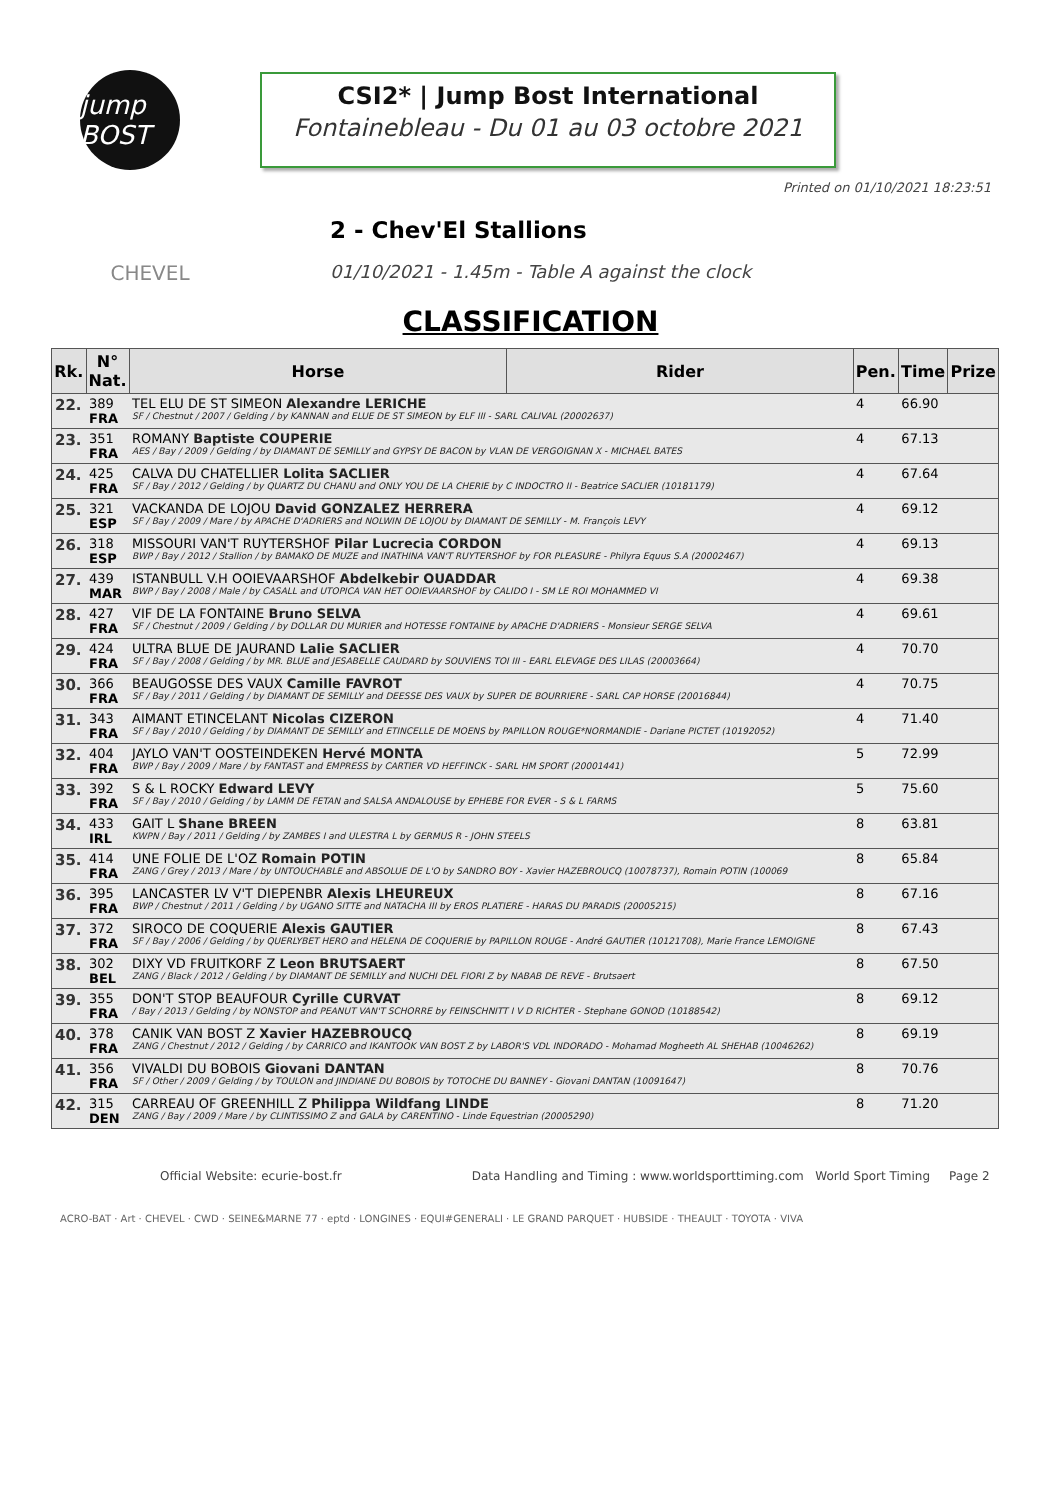jump BOST
CSI2* | Jump Bost International
Fontainebleau - Du 01 au 03 octobre 2021
Printed on 01/10/2021 18:23:51
CHEVEL
2 - Chev'El Stallions
01/10/2021 - 1.45m - Table A against the clock
CLASSIFICATION
| Rk. | N° Nat. | Horse | Rider | Pen. | Time | Prize |
| --- | --- | --- | --- | --- | --- | --- |
| 22. | 389 FRA | TEL ELU DE ST SIMEON Alexandre LERICHE SF / Chestnut / 2007 / Gelding / by KANNAN and ELUE DE ST SIMEON by ELF III - SARL CALIVAL (20002637) | | 4 | 66.90 | |
| 23. | 351 FRA | ROMANY Baptiste COUPERIE AES / Bay / 2009 / Gelding / by DIAMANT DE SEMILLY and GYPSY DE BACON by VLAN DE VERGOIGNAN X - MICHAEL BATES | | 4 | 67.13 | |
| 24. | 425 FRA | CALVA DU CHATELLIER Lolita SACLIER SF / Bay / 2012 / Gelding / by QUARTZ DU CHANU and ONLY YOU DE LA CHERIE by C INDOCTRO II - Beatrice SACLIER (10181179) | | 4 | 67.64 | |
| 25. | 321 ESP | VACKANDA DE LOJOU David GONZALEZ HERRERA SF / Bay / 2009 / Mare / by APACHE D'ADRIERS and NOLWIN DE LOJOU by DIAMANT DE SEMILLY - M. François LEVY | | 4 | 69.12 | |
| 26. | 318 ESP | MISSOURI VAN'T RUYTERSHOF Pilar Lucrecia CORDON BWP / Bay / 2012 / Stallion / by BAMAKO DE MUZE and INATHINA VAN'T RUYTERSHOF by FOR PLEASURE - Philyra Equus S.A (20002467) | | 4 | 69.13 | |
| 27. | 439 MAR | ISTANBULL V.H OOIEVAARSHOF Abdelkebir OUADDAR BWP / Bay / 2008 / Male / by CASALL and UTOPICA VAN HET OOIEVAARSHOF by CALIDO I - SM LE ROI MOHAMMED VI | | 4 | 69.38 | |
| 28. | 427 FRA | VIF DE LA FONTAINE Bruno SELVA SF / Chestnut / 2009 / Gelding / by DOLLAR DU MURIER and HOTESSE FONTAINE by APACHE D'ADRIERS - Monsieur SERGE SELVA | | 4 | 69.61 | |
| 29. | 424 FRA | ULTRA BLUE DE JAURAND Lalie SACLIER SF / Bay / 2008 / Gelding / by MR. BLUE and JESABELLE CAUDARD by SOUVIENS TOI III - EARL ELEVAGE DES LILAS (20003664) | | 4 | 70.70 | |
| 30. | 366 FRA | BEAUGOSSE DES VAUX Camille FAVROT SF / Bay / 2011 / Gelding / by DIAMANT DE SEMILLY and DEESSE DES VAUX by SUPER DE BOURRIERE - SARL CAP HORSE (20016844) | | 4 | 70.75 | |
| 31. | 343 FRA | AIMANT ETINCELANT Nicolas CIZERON SF / Bay / 2010 / Gelding / by DIAMANT DE SEMILLY and ETINCELLE DE MOENS by PAPILLON ROUGE*NORMANDIE - Dariane PICTET (10192052) | | 4 | 71.40 | |
| 32. | 404 FRA | JAYLO VAN'T OOSTEINDEKEN Hervé MONTA BWP / Bay / 2009 / Mare / by FANTAST and EMPRESS by CARTIER VD HEFFINCK - SARL HM SPORT (20001441) | | 5 | 72.99 | |
| 33. | 392 FRA | S & L ROCKY Edward LEVY SF / Bay / 2010 / Gelding / by LAMM DE FETAN and SALSA ANDALOUSE by EPHEBE FOR EVER - S & L FARMS | | 5 | 75.60 | |
| 34. | 433 IRL | GAIT L Shane BREEN KWPN / Bay / 2011 / Gelding / by ZAMBES I and ULESTRA L by GERMUS R - JOHN STEELS | | 8 | 63.81 | |
| 35. | 414 FRA | UNE FOLIE DE L'OZ Romain POTIN ZANG / Grey / 2013 / Mare / by UNTOUCHABLE and ABSOLUE DE L'O by SANDRO BOY - Xavier HAZEBROUCQ (10078737), Romain POTIN (100069 | | 8 | 65.84 | |
| 36. | 395 FRA | LANCASTER LV V'T DIEPENBR Alexis LHEUREUX BWP / Chestnut / 2011 / Gelding / by UGANO SITTE and NATACHA III by EROS PLATIERE - HARAS DU PARADIS (20005215) | | 8 | 67.16 | |
| 37. | 372 FRA | SIROCO DE COQUERIE Alexis GAUTIER SF / Bay / 2006 / Gelding / by QUERLYBET HERO and HELENA DE COQUERIE by PAPILLON ROUGE - André GAUTIER (10121708), Marie France LEMOIGNE | | 8 | 67.43 | |
| 38. | 302 BEL | DIXY VD FRUITKORF Z Leon BRUTSAERT ZANG / Black / 2012 / Gelding / by DIAMANT DE SEMILLY and NUCHI DEL FIORI Z by NABAB DE REVE - Brutsaert | | 8 | 67.50 | |
| 39. | 355 FRA | DON'T STOP BEAUFOUR Cyrille CURVAT / Bay / 2013 / Gelding / by NONSTOP and PEANUT VAN'T SCHORRE by FEINSCHNITT I V D RICHTER - Stephane GONOD (10188542) | | 8 | 69.12 | |
| 40. | 378 FRA | CANIK VAN BOST Z Xavier HAZEBROUCQ ZANG / Chestnut / 2012 / Gelding / by CARRICO and IKANTOOK VAN BOST Z by LABOR'S VDL INDORADO - Mohamad Mogheeth AL SHEHAB (10046262) | | 8 | 69.19 | |
| 41. | 356 FRA | VIVALDI DU BOBOIS Giovani DANTAN SF / Other / 2009 / Gelding / by TOULON and JINDIANE DU BOBOIS by TOTOCHE DU BANNEY - Giovani DANTAN (10091647) | | 8 | 70.76 | |
| 42. | 315 DEN | CARREAU OF GREENHILL Z Philippa Wildfang LINDE ZANG / Bay / 2009 / Mare / by CLINTISSIMO Z and GALA by CARENTINO - Linde Equestrian (20005290) | | 8 | 71.20 | |
Official Website: ecurie-bost.fr Data Handling and Timing : www.worldsporttiming.com World Sport Timing Page 2
ACRO-BAT · Art · CHEVEL · CWD · SEINE&MARNE 77 · eptd · LONGINES · EQUI#GENERALI · LE GRAND PARQUET · HUBSIDE · THEAULT · TOYOTA · VIVA